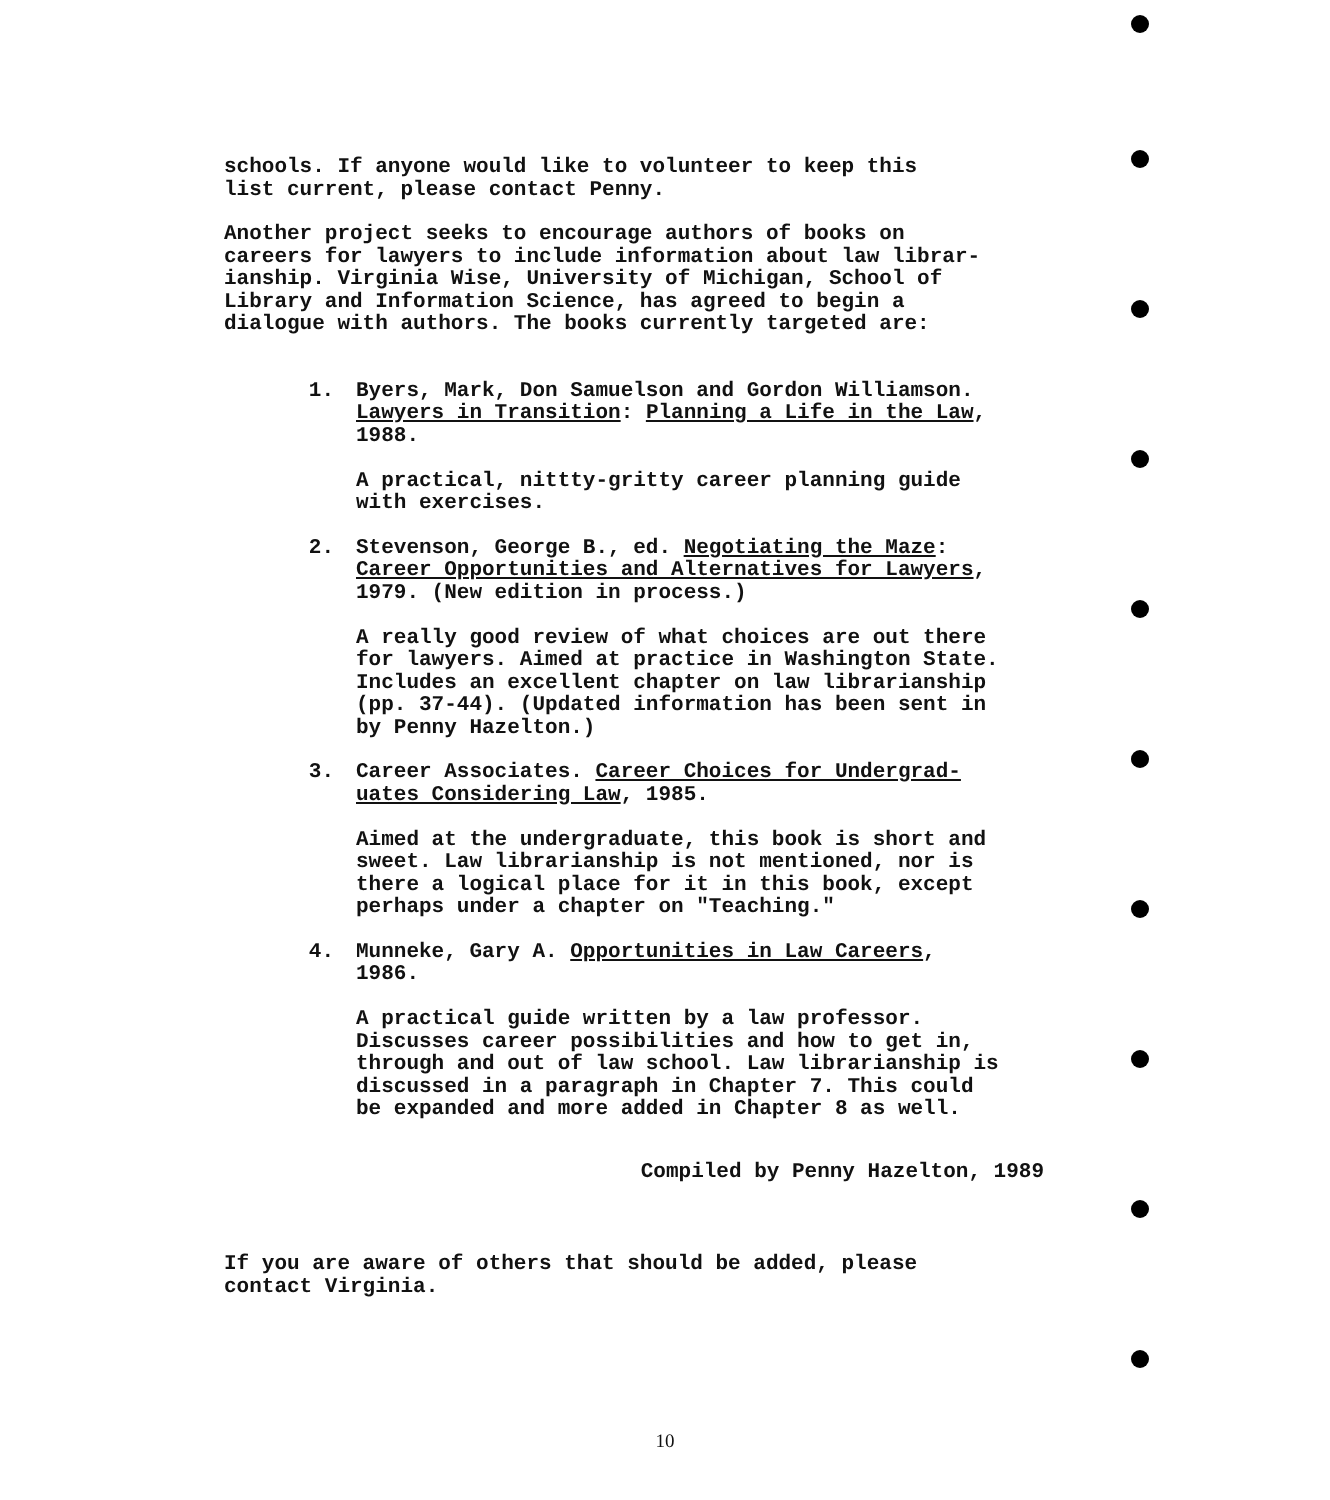schools. If anyone would like to volunteer to keep this
list current, please contact Penny.
Another project seeks to encourage authors of books on
careers for lawyers to include information about law librar-
ianship. Virginia Wise, University of Michigan, School of
Library and Information Science, has agreed to begin a
dialogue with authors. The books currently targeted are:
1. Byers, Mark, Don Samuelson and Gordon Williamson.
Lawyers in Transition: Planning a Life in the Law,
1988.
A practical, nittty-gritty career planning guide
with exercises.
2. Stevenson, George B., ed. Negotiating the Maze:
Career Opportunities and Alternatives for Lawyers,
1979. (New edition in process.)
A really good review of what choices are out there
for lawyers. Aimed at practice in Washington State.
Includes an excellent chapter on law librarianship
(pp. 37-44). (Updated information has been sent in
by Penny Hazelton.)
3. Career Associates. Career Choices for Undergrad-
uates Considering Law, 1985.
Aimed at the undergraduate, this book is short and
sweet. Law librarianship is not mentioned, nor is
there a logical place for it in this book, except
perhaps under a chapter on "Teaching."
4. Munneke, Gary A. Opportunities in Law Careers,
1986.
A practical guide written by a law professor.
Discusses career possibilities and how to get in,
through and out of law school. Law librarianship is
discussed in a paragraph in Chapter 7. This could
be expanded and more added in Chapter 8 as well.
Compiled by Penny Hazelton, 1989
If you are aware of others that should be added, please
contact Virginia.
10